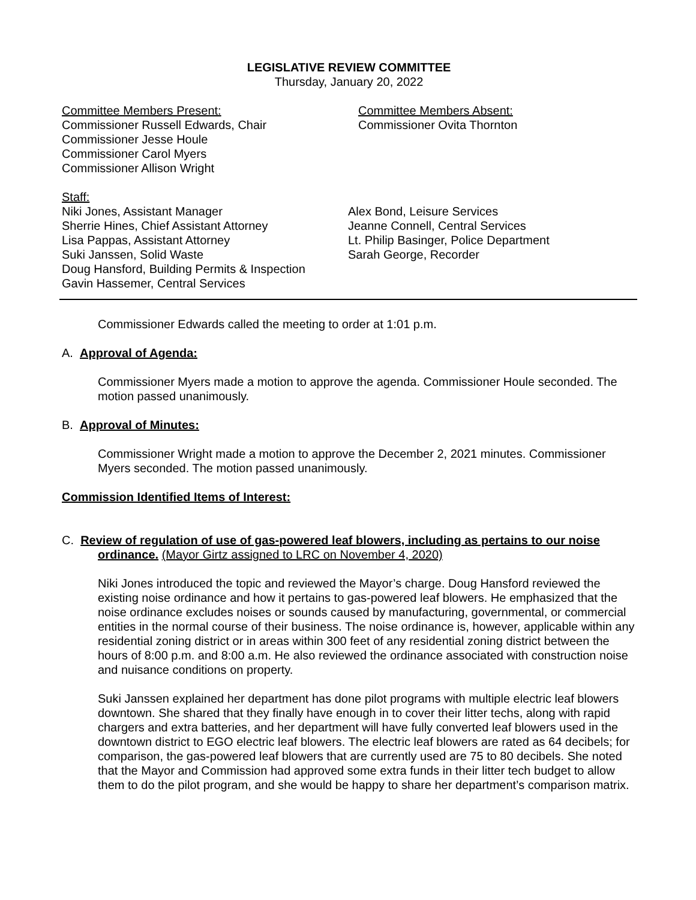LEGISLATIVE REVIEW COMMITTEE
Thursday, January 20, 2022
Committee Members Present:
Commissioner Russell Edwards, Chair
Commissioner Jesse Houle
Commissioner Carol Myers
Commissioner Allison Wright
Committee Members Absent:
Commissioner Ovita Thornton
Staff:
Niki Jones, Assistant Manager
Sherrie Hines, Chief Assistant Attorney
Lisa Pappas, Assistant Attorney
Suki Janssen, Solid Waste
Doug Hansford, Building Permits & Inspection
Gavin Hassemer, Central Services
Alex Bond, Leisure Services
Jeanne Connell, Central Services
Lt. Philip Basinger, Police Department
Sarah George, Recorder
Commissioner Edwards called the meeting to order at 1:01 p.m.
A. Approval of Agenda:
Commissioner Myers made a motion to approve the agenda. Commissioner Houle seconded. The motion passed unanimously.
B. Approval of Minutes:
Commissioner Wright made a motion to approve the December 2, 2021 minutes. Commissioner Myers seconded. The motion passed unanimously.
Commission Identified Items of Interest:
C. Review of regulation of use of gas-powered leaf blowers, including as pertains to our noise ordinance. (Mayor Girtz assigned to LRC on November 4, 2020)
Niki Jones introduced the topic and reviewed the Mayor’s charge. Doug Hansford reviewed the existing noise ordinance and how it pertains to gas-powered leaf blowers. He emphasized that the noise ordinance excludes noises or sounds caused by manufacturing, governmental, or commercial entities in the normal course of their business. The noise ordinance is, however, applicable within any residential zoning district or in areas within 300 feet of any residential zoning district between the hours of 8:00 p.m. and 8:00 a.m. He also reviewed the ordinance associated with construction noise and nuisance conditions on property.
Suki Janssen explained her department has done pilot programs with multiple electric leaf blowers downtown. She shared that they finally have enough in to cover their litter techs, along with rapid chargers and extra batteries, and her department will have fully converted leaf blowers used in the downtown district to EGO electric leaf blowers. The electric leaf blowers are rated as 64 decibels; for comparison, the gas-powered leaf blowers that are currently used are 75 to 80 decibels. She noted that the Mayor and Commission had approved some extra funds in their litter tech budget to allow them to do the pilot program, and she would be happy to share her department’s comparison matrix.